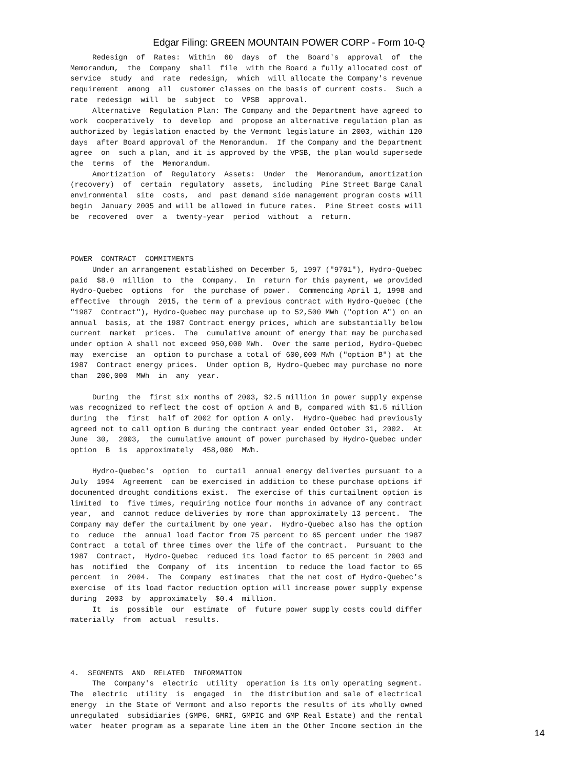Edgar Filing: GREEN MOUNTAIN POWER CORP - Form 10-Q
Redesign of Rates: Within 60 days of the Board's approval of the Memorandum, the Company shall file with the Board a fully allocated cost of service study and rate redesign, which will allocate the Company's revenue requirement among all customer classes on the basis of current costs. Such a rate redesign will be subject to VPSB approval. Alternative Regulation Plan: The Company and the Department have agreed to work cooperatively to develop and propose an alternative regulation plan as authorized by legislation enacted by the Vermont legislature in 2003, within 120 days after Board approval of the Memorandum. If the Company and the Department agree on such a plan, and it is approved by the VPSB, the plan would supersede the terms of the Memorandum. Amortization of Regulatory Assets: Under the Memorandum, amortization (recovery) of certain regulatory assets, including Pine Street Barge Canal environmental site costs, and past demand side management program costs will begin January 2005 and will be allowed in future rates. Pine Street costs will be recovered over a twenty-year period without a return. POWER CONTRACT COMMITMENTS Under an arrangement established on December 5, 1997 ("9701"), Hydro-Quebec paid $8.0 million to the Company. In return for this payment, we provided Hydro-Quebec options for the purchase of power. Commencing April 1, 1998 and effective through 2015, the term of a previous contract with Hydro-Quebec (the "1987 Contract"), Hydro-Quebec may purchase up to 52,500 MWh ("option A") on an annual basis, at the 1987 Contract energy prices, which are substantially below current market prices. The cumulative amount of energy that may be purchased under option A shall not exceed 950,000 MWh. Over the same period, Hydro-Quebec may exercise an option to purchase a total of 600,000 MWh ("option B") at the 1987 Contract energy prices. Under option B, Hydro-Quebec may purchase no more than 200,000 MWh in any year. During the first six months of 2003, $2.5 million in power supply expense was recognized to reflect the cost of option A and B, compared with $1.5 million during the first half of 2002 for option A only. Hydro-Quebec had previously agreed not to call option B during the contract year ended October 31, 2002. At June 30, 2003, the cumulative amount of power purchased by Hydro-Quebec under option B is approximately 458,000 MWh. Hydro-Quebec's option to curtail annual energy deliveries pursuant to a July 1994 Agreement can be exercised in addition to these purchase options if documented drought conditions exist. The exercise of this curtailment option is limited to five times, requiring notice four months in advance of any contract year, and cannot reduce deliveries by more than approximately 13 percent. The Company may defer the curtailment by one year. Hydro-Quebec also has the option to reduce the annual load factor from 75 percent to 65 percent under the 1987 Contract a total of three times over the life of the contract. Pursuant to the 1987 Contract, Hydro-Quebec reduced its load factor to 65 percent in 2003 and has notified the Company of its intention to reduce the load factor to 65 percent in 2004. The Company estimates that the net cost of Hydro-Quebec's exercise of its load factor reduction option will increase power supply expense during 2003 by approximately $0.4 million. It is possible our estimate of future power supply costs could differ materially from actual results. 4. SEGMENTS AND RELATED INFORMATION The Company's electric utility operation is its only operating segment. The electric utility is engaged in the distribution and sale of electrical energy in the State of Vermont and also reports the results of its wholly owned unregulated subsidiaries (GMPG, GMRI, GMPIC and GMP Real Estate) and the rental water heater program as a separate line item in the Other Income section in the
14